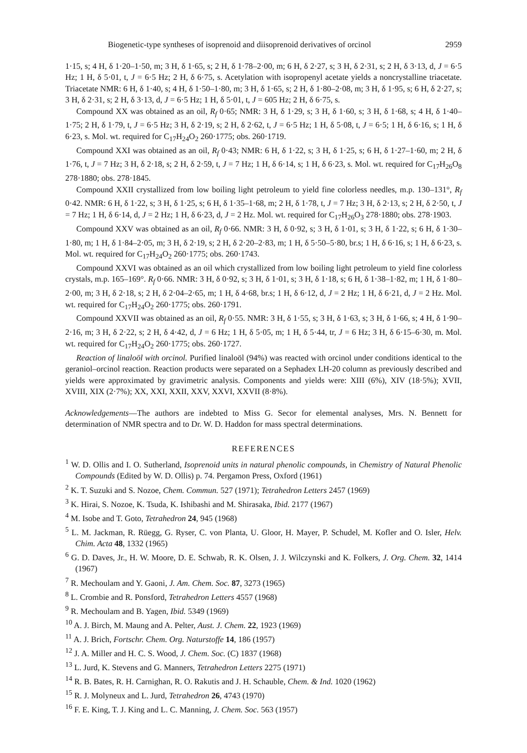Biogenetic-type syntheses of isoprenoid and diisoprenoid derivatives of orcinol 2959
1·15, s; 4 H, δ 1·20–1·50, m; 3 H, δ 1·65, s; 2 H, δ 1·78–2·00, m; 6 H, δ 2·27, s; 3 H, δ 2·31, s; 2 H, δ 3·13, d, J = 6·5 Hz; 1 H, δ 5·01, t, J = 6·5 Hz; 2 H, δ 6·75, s. Acetylation with isopropenyl acetate yields a noncrystalline triacetate. Triacetate NMR: 6 H, δ 1·40, s; 4 H, δ 1·50–1·80, m; 3 H, δ 1·65, s; 2 H, δ 1·80–2·08, m; 3 H, δ 1·95, s; 6 H, δ 2·27, s; 3 H, δ 2·31, s; 2 H, δ 3·13, d, J = 6·5 Hz; 1 H, δ 5·01, t, J = 605 Hz; 2 H, δ 6·75, s.
Compound XX was obtained as an oil, R<sub>f</sub> 0·65; NMR: 3 H, δ 1·29, s; 3 H, δ 1·60, s; 3 H, δ 1·68, s; 4 H, δ 1·40–1·75; 2 H, δ 1·79, t, J = 6·5 Hz; 3 H, δ 2·19, s; 2 H, δ 2·62, t, J = 6·5 Hz; 1 H, δ 5·08, t, J = 6·5; 1 H, δ 6·16, s; 1 H, δ 6·23, s. Mol. wt. required for C<sub>17</sub>H<sub>24</sub>O<sub>2</sub> 260·1775; obs. 260·1719.
Compound XXI was obtained as an oil, R<sub>f</sub> 0·43; NMR: 6 H, δ 1·22, s; 3 H, δ 1·25, s; 6 H, δ 1·27–1·60, m; 2 H, δ 1·76, t, J = 7 Hz; 3 H, δ 2·18, s; 2 H, δ 2·59, t, J = 7 Hz; 1 H, δ 6·14, s; 1 H, δ 6·23, s. Mol. wt. required for C<sub>17</sub>H<sub>26</sub>O<sub>8</sub> 278·1880; obs. 278·1845.
Compound XXII crystallized from low boiling light petroleum to yield fine colorless needles, m.p. 130–131°, R<sub>f</sub> 0·42. NMR: 6 H, δ 1·22, s; 3 H, δ 1·25, s; 6 H, δ 1·35–1·68, m; 2 H, δ 1·78, t, J = 7 Hz; 3 H, δ 2·13, s; 2 H, δ 2·50, t, J = 7 Hz; 1 H, δ 6·14, d, J = 2 Hz; 1 H, δ 6·23, d, J = 2 Hz. Mol. wt. required for C<sub>17</sub>H<sub>26</sub>O<sub>3</sub> 278·1880; obs. 278·1903.
Compound XXV was obtained as an oil, R<sub>f</sub> 0·66. NMR: 3 H, δ 0·92, s; 3 H, δ 1·01, s; 3 H, δ 1·22, s; 6 H, δ 1·30–1·80, m; 1 H, δ 1·84–2·05, m; 3 H, δ 2·19, s; 2 H, δ 2·20–2·83, m; 1 H, δ 5·50–5·80, br.s; 1 H, δ 6·16, s; 1 H, δ 6·23, s. Mol. wt. required for C<sub>17</sub>H<sub>24</sub>O<sub>2</sub> 260·1775; obs. 260·1743.
Compound XXVI was obtained as an oil which crystallized from low boiling light petroleum to yield fine colorless crystals, m.p. 165–169°. R<sub>f</sub> 0·66. NMR: 3 H, δ 0·92, s; 3 H, δ 1·01, s; 3 H, δ 1·18, s; 6 H, δ 1·38–1·82, m; 1 H, δ 1·80–2·00, m; 3 H, δ 2·18, s; 2 H, δ 2·04–2·65, m; 1 H, δ 4·68, br.s; 1 H, δ 6·12, d, J = 2 Hz; 1 H, δ 6·21, d, J = 2 Hz. Mol. wt. required for C<sub>17</sub>H<sub>24</sub>O<sub>2</sub> 260·1775; obs. 260·1791.
Compound XXVII was obtained as an oil, R<sub>f</sub> 0·55. NMR: 3 H, δ 1·55, s; 3 H, δ 1·63, s; 3 H, δ 1·66, s; 4 H, δ 1·90–2·16, m; 3 H, δ 2·22, s; 2 H, δ 4·42, d, J = 6 Hz; 1 H, δ 5·05, m; 1 H, δ 5·44, tr, J = 6 Hz; 3 H, δ 6·15–6·30, m. Mol. wt. required for C<sub>17</sub>H<sub>24</sub>O<sub>2</sub> 260·1775; obs. 260·1727.
Reaction of linaloöl with orcinol. Purified linaloöl (94%) was reacted with orcinol under conditions identical to the geraniol–orcinol reaction. Reaction products were separated on a Sephadex LH-20 column as previously described and yields were approximated by gravimetric analysis. Components and yields were: XIII (6%), XIV (18·5%); XVII, XVIII, XIX (2·7%); XX, XXI, XXII, XXV, XXVI, XXVII (8·8%).
Acknowledgements—The authors are indebted to Miss G. Secor for elemental analyses, Mrs. N. Bennett for determination of NMR spectra and to Dr. W. D. Haddon for mass spectral determinations.
REFERENCES
<sup>1</sup> W. D. Ollis and I. O. Sutherland, Isoprenoid units in natural phenolic compounds, in Chemistry of Natural Phenolic Compounds (Edited by W. D. Ollis) p. 74. Pergamon Press, Oxford (1961)
<sup>2</sup> K. T. Suzuki and S. Nozoe, Chem. Commun. 527 (1971); Tetrahedron Letters 2457 (1969)
<sup>3</sup> K. Hirai, S. Nozoe, K. Tsuda, K. Ishibashi and M. Shirasaka, Ibid. 2177 (1967)
<sup>4</sup> M. Isobe and T. Goto, Tetrahedron 24, 945 (1968)
<sup>5</sup> L. M. Jackman, R. Rüegg, G. Ryser, C. von Planta, U. Gloor, H. Mayer, P. Schudel, M. Kofler and O. Isler, Helv. Chim. Acta 48, 1332 (1965)
<sup>6</sup> G. D. Daves, Jr., H. W. Moore, D. E. Schwab, R. K. Olsen, J. J. Wilczynski and K. Folkers, J. Org. Chem. 32, 1414 (1967)
<sup>7</sup> R. Mechoulam and Y. Gaoni, J. Am. Chem. Soc. 87, 3273 (1965)
<sup>8</sup> L. Crombie and R. Ponsford, Tetrahedron Letters 4557 (1968)
<sup>9</sup> R. Mechoulam and B. Yagen, Ibid. 5349 (1969)
<sup>10</sup> A. J. Birch, M. Maung and A. Pelter, Aust. J. Chem. 22, 1923 (1969)
<sup>11</sup> A. J. Brich, Fortschr. Chem. Org. Naturstoffe 14, 186 (1957)
<sup>12</sup> J. A. Miller and H. C. S. Wood, J. Chem. Soc. (C) 1837 (1968)
<sup>13</sup> L. Jurd, K. Stevens and G. Manners, Tetrahedron Letters 2275 (1971)
<sup>14</sup> R. B. Bates, R. H. Carnighan, R. O. Rakutis and J. H. Schauble, Chem. & Ind. 1020 (1962)
<sup>15</sup> R. J. Molyneux and L. Jurd, Tetrahedron 26, 4743 (1970)
<sup>16</sup> F. E. King, T. J. King and L. C. Manning, J. Chem. Soc. 563 (1957)